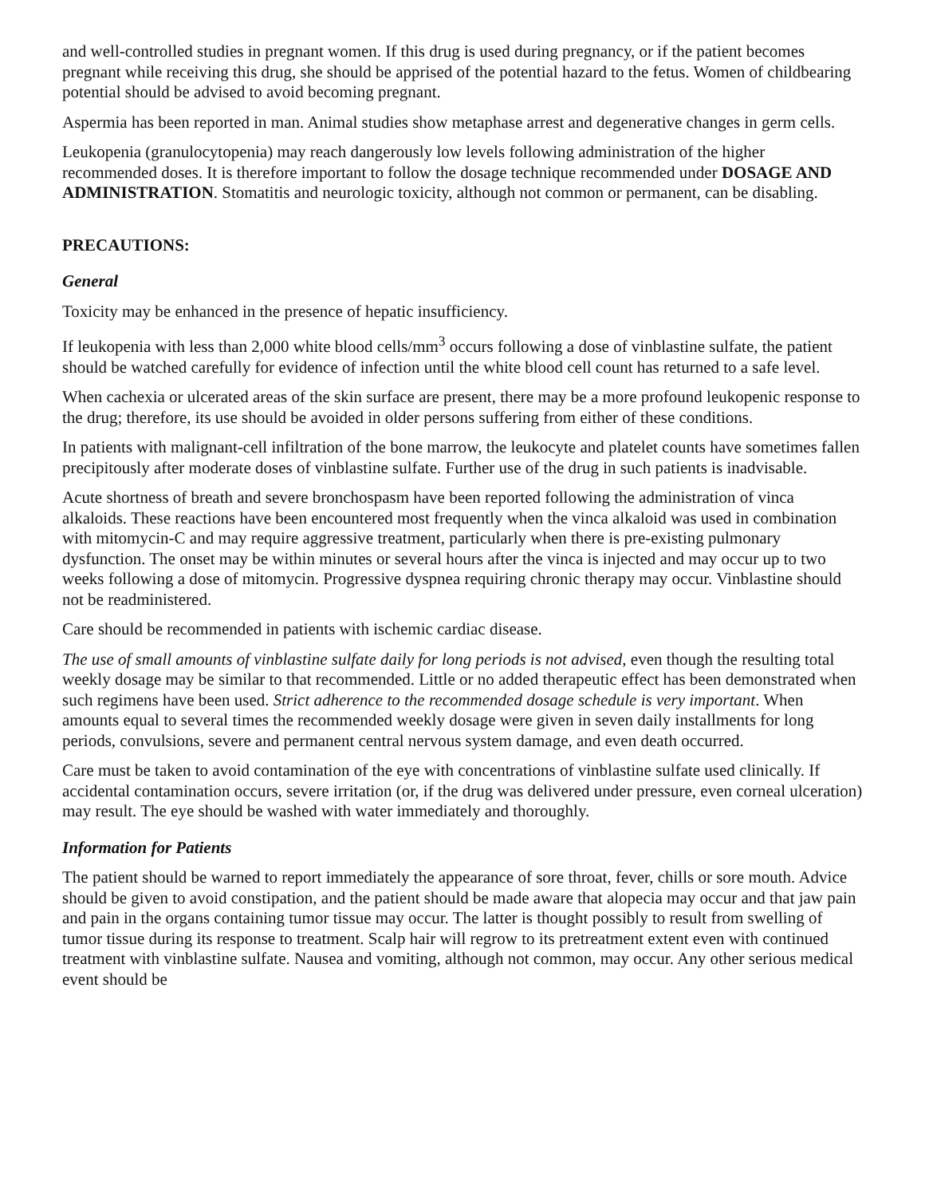and well-controlled studies in pregnant women. If this drug is used during pregnancy, or if the patient becomes pregnant while receiving this drug, she should be apprised of the potential hazard to the fetus. Women of childbearing potential should be advised to avoid becoming pregnant.
Aspermia has been reported in man. Animal studies show metaphase arrest and degenerative changes in germ cells.
Leukopenia (granulocytopenia) may reach dangerously low levels following administration of the higher recommended doses. It is therefore important to follow the dosage technique recommended under DOSAGE AND ADMINISTRATION. Stomatitis and neurologic toxicity, although not common or permanent, can be disabling.
PRECAUTIONS:
General
Toxicity may be enhanced in the presence of hepatic insufficiency.
If leukopenia with less than 2,000 white blood cells/mm<sup>3</sup> occurs following a dose of vinblastine sulfate, the patient should be watched carefully for evidence of infection until the white blood cell count has returned to a safe level.
When cachexia or ulcerated areas of the skin surface are present, there may be a more profound leukopenic response to the drug; therefore, its use should be avoided in older persons suffering from either of these conditions.
In patients with malignant-cell infiltration of the bone marrow, the leukocyte and platelet counts have sometimes fallen precipitously after moderate doses of vinblastine sulfate. Further use of the drug in such patients is inadvisable.
Acute shortness of breath and severe bronchospasm have been reported following the administration of vinca alkaloids. These reactions have been encountered most frequently when the vinca alkaloid was used in combination with mitomycin-C and may require aggressive treatment, particularly when there is pre-existing pulmonary dysfunction. The onset may be within minutes or several hours after the vinca is injected and may occur up to two weeks following a dose of mitomycin. Progressive dyspnea requiring chronic therapy may occur. Vinblastine should not be readministered.
Care should be recommended in patients with ischemic cardiac disease.
The use of small amounts of vinblastine sulfate daily for long periods is not advised, even though the resulting total weekly dosage may be similar to that recommended. Little or no added therapeutic effect has been demonstrated when such regimens have been used. Strict adherence to the recommended dosage schedule is very important. When amounts equal to several times the recommended weekly dosage were given in seven daily installments for long periods, convulsions, severe and permanent central nervous system damage, and even death occurred.
Care must be taken to avoid contamination of the eye with concentrations of vinblastine sulfate used clinically. If accidental contamination occurs, severe irritation (or, if the drug was delivered under pressure, even corneal ulceration) may result. The eye should be washed with water immediately and thoroughly.
Information for Patients
The patient should be warned to report immediately the appearance of sore throat, fever, chills or sore mouth. Advice should be given to avoid constipation, and the patient should be made aware that alopecia may occur and that jaw pain and pain in the organs containing tumor tissue may occur. The latter is thought possibly to result from swelling of tumor tissue during its response to treatment. Scalp hair will regrow to its pretreatment extent even with continued treatment with vinblastine sulfate. Nausea and vomiting, although not common, may occur. Any other serious medical event should be